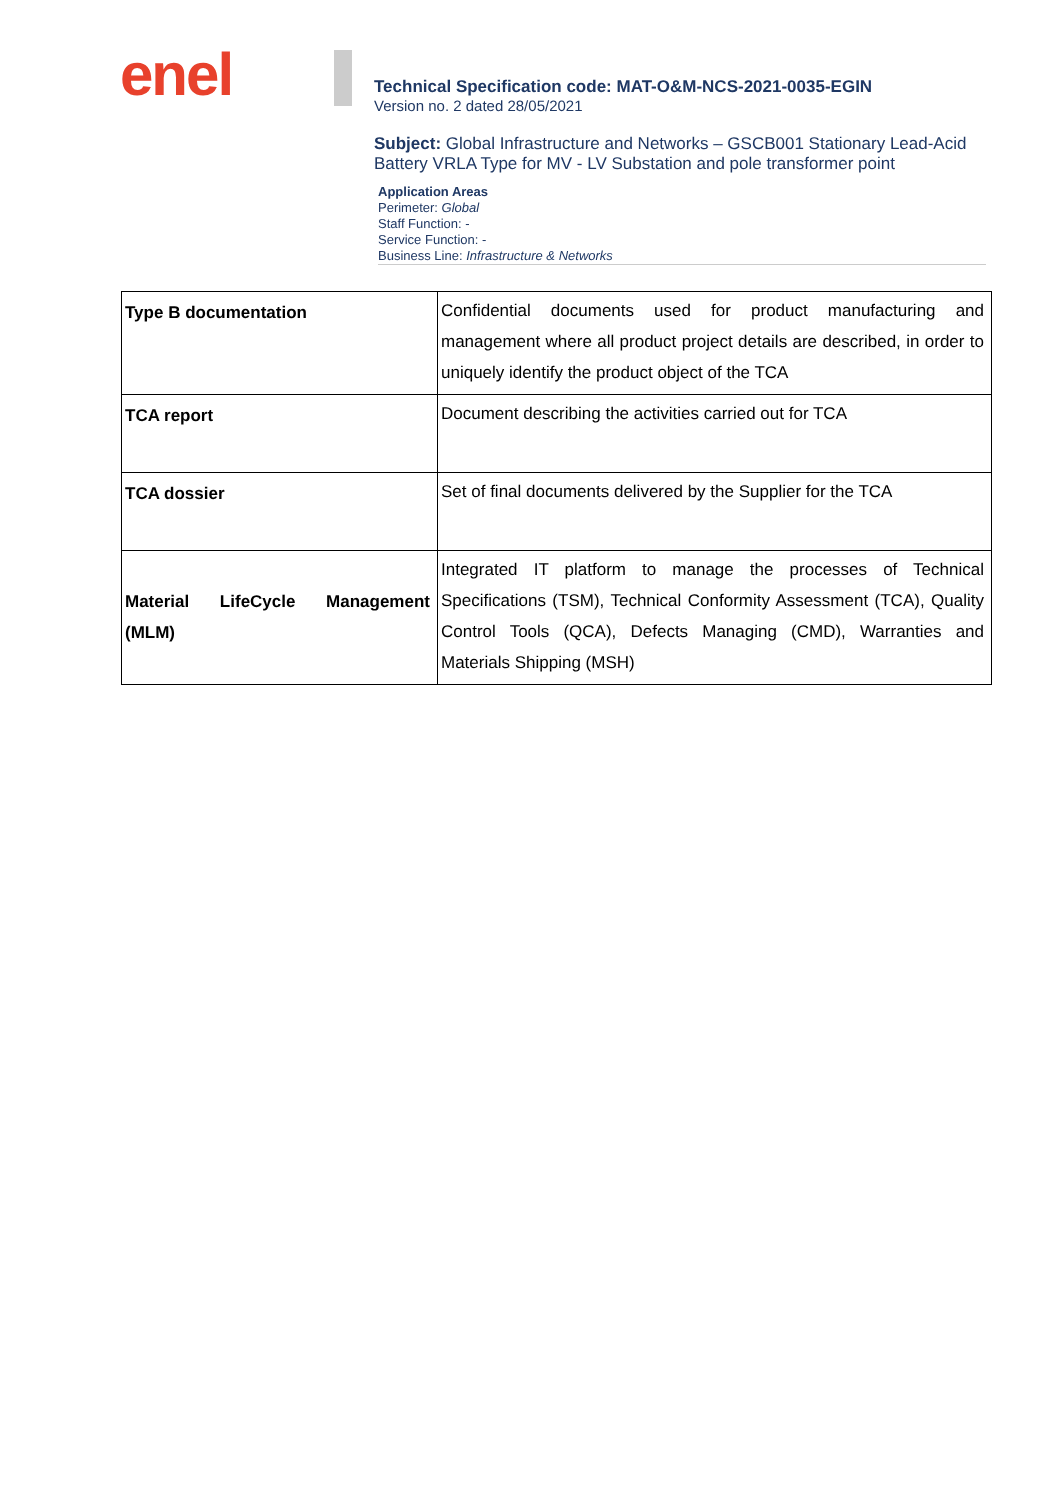enel
Technical Specification code: MAT-O&M-NCS-2021-0035-EGIN
Version no. 2 dated 28/05/2021
Subject: Global Infrastructure and Networks – GSCB001 Stationary Lead-Acid Battery VRLA Type for MV - LV Substation and pole transformer point
Application Areas
Perimeter: Global
Staff Function: -
Service Function: -
Business Line: Infrastructure & Networks
| Type B documentation | Confidential documents used for product manufacturing and management where all product project details are described, in order to uniquely identify the product object of the TCA |
| TCA report | Document describing the activities carried out for TCA |
| TCA dossier | Set of final documents delivered by the Supplier for the TCA |
| Material LifeCycle Management (MLM) | Integrated IT platform to manage the processes of Technical Specifications (TSM), Technical Conformity Assessment (TCA), Quality Control Tools (QCA), Defects Managing (CMD), Warranties and Materials Shipping (MSH) |